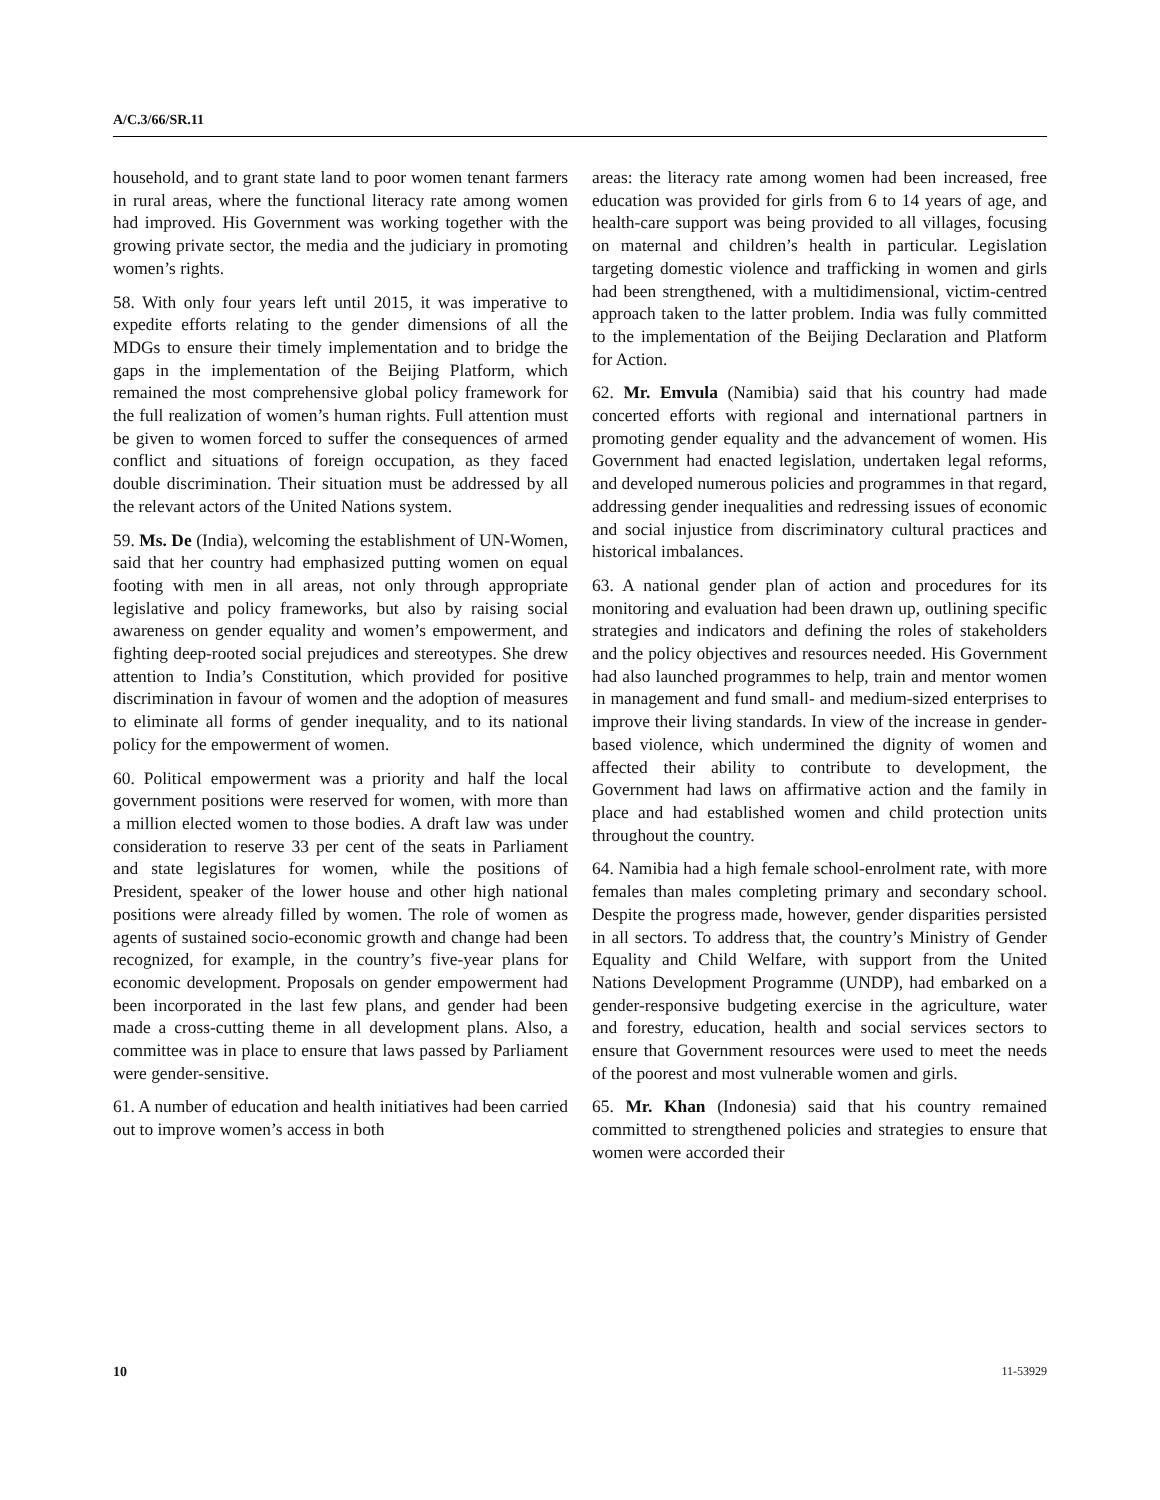A/C.3/66/SR.11
household, and to grant state land to poor women tenant farmers in rural areas, where the functional literacy rate among women had improved. His Government was working together with the growing private sector, the media and the judiciary in promoting women’s rights.
58. With only four years left until 2015, it was imperative to expedite efforts relating to the gender dimensions of all the MDGs to ensure their timely implementation and to bridge the gaps in the implementation of the Beijing Platform, which remained the most comprehensive global policy framework for the full realization of women’s human rights. Full attention must be given to women forced to suffer the consequences of armed conflict and situations of foreign occupation, as they faced double discrimination. Their situation must be addressed by all the relevant actors of the United Nations system.
59. Ms. De (India), welcoming the establishment of UN-Women, said that her country had emphasized putting women on equal footing with men in all areas, not only through appropriate legislative and policy frameworks, but also by raising social awareness on gender equality and women’s empowerment, and fighting deep-rooted social prejudices and stereotypes. She drew attention to India’s Constitution, which provided for positive discrimination in favour of women and the adoption of measures to eliminate all forms of gender inequality, and to its national policy for the empowerment of women.
60. Political empowerment was a priority and half the local government positions were reserved for women, with more than a million elected women to those bodies. A draft law was under consideration to reserve 33 per cent of the seats in Parliament and state legislatures for women, while the positions of President, speaker of the lower house and other high national positions were already filled by women. The role of women as agents of sustained socio-economic growth and change had been recognized, for example, in the country’s five-year plans for economic development. Proposals on gender empowerment had been incorporated in the last few plans, and gender had been made a cross-cutting theme in all development plans. Also, a committee was in place to ensure that laws passed by Parliament were gender-sensitive.
61. A number of education and health initiatives had been carried out to improve women’s access in both
areas: the literacy rate among women had been increased, free education was provided for girls from 6 to 14 years of age, and health-care support was being provided to all villages, focusing on maternal and children’s health in particular. Legislation targeting domestic violence and trafficking in women and girls had been strengthened, with a multidimensional, victim-centred approach taken to the latter problem. India was fully committed to the implementation of the Beijing Declaration and Platform for Action.
62. Mr. Emvula (Namibia) said that his country had made concerted efforts with regional and international partners in promoting gender equality and the advancement of women. His Government had enacted legislation, undertaken legal reforms, and developed numerous policies and programmes in that regard, addressing gender inequalities and redressing issues of economic and social injustice from discriminatory cultural practices and historical imbalances.
63. A national gender plan of action and procedures for its monitoring and evaluation had been drawn up, outlining specific strategies and indicators and defining the roles of stakeholders and the policy objectives and resources needed. His Government had also launched programmes to help, train and mentor women in management and fund small- and medium-sized enterprises to improve their living standards. In view of the increase in gender-based violence, which undermined the dignity of women and affected their ability to contribute to development, the Government had laws on affirmative action and the family in place and had established women and child protection units throughout the country.
64. Namibia had a high female school-enrolment rate, with more females than males completing primary and secondary school. Despite the progress made, however, gender disparities persisted in all sectors. To address that, the country’s Ministry of Gender Equality and Child Welfare, with support from the United Nations Development Programme (UNDP), had embarked on a gender-responsive budgeting exercise in the agriculture, water and forestry, education, health and social services sectors to ensure that Government resources were used to meet the needs of the poorest and most vulnerable women and girls.
65. Mr. Khan (Indonesia) said that his country remained committed to strengthened policies and strategies to ensure that women were accorded their
10 11-53929